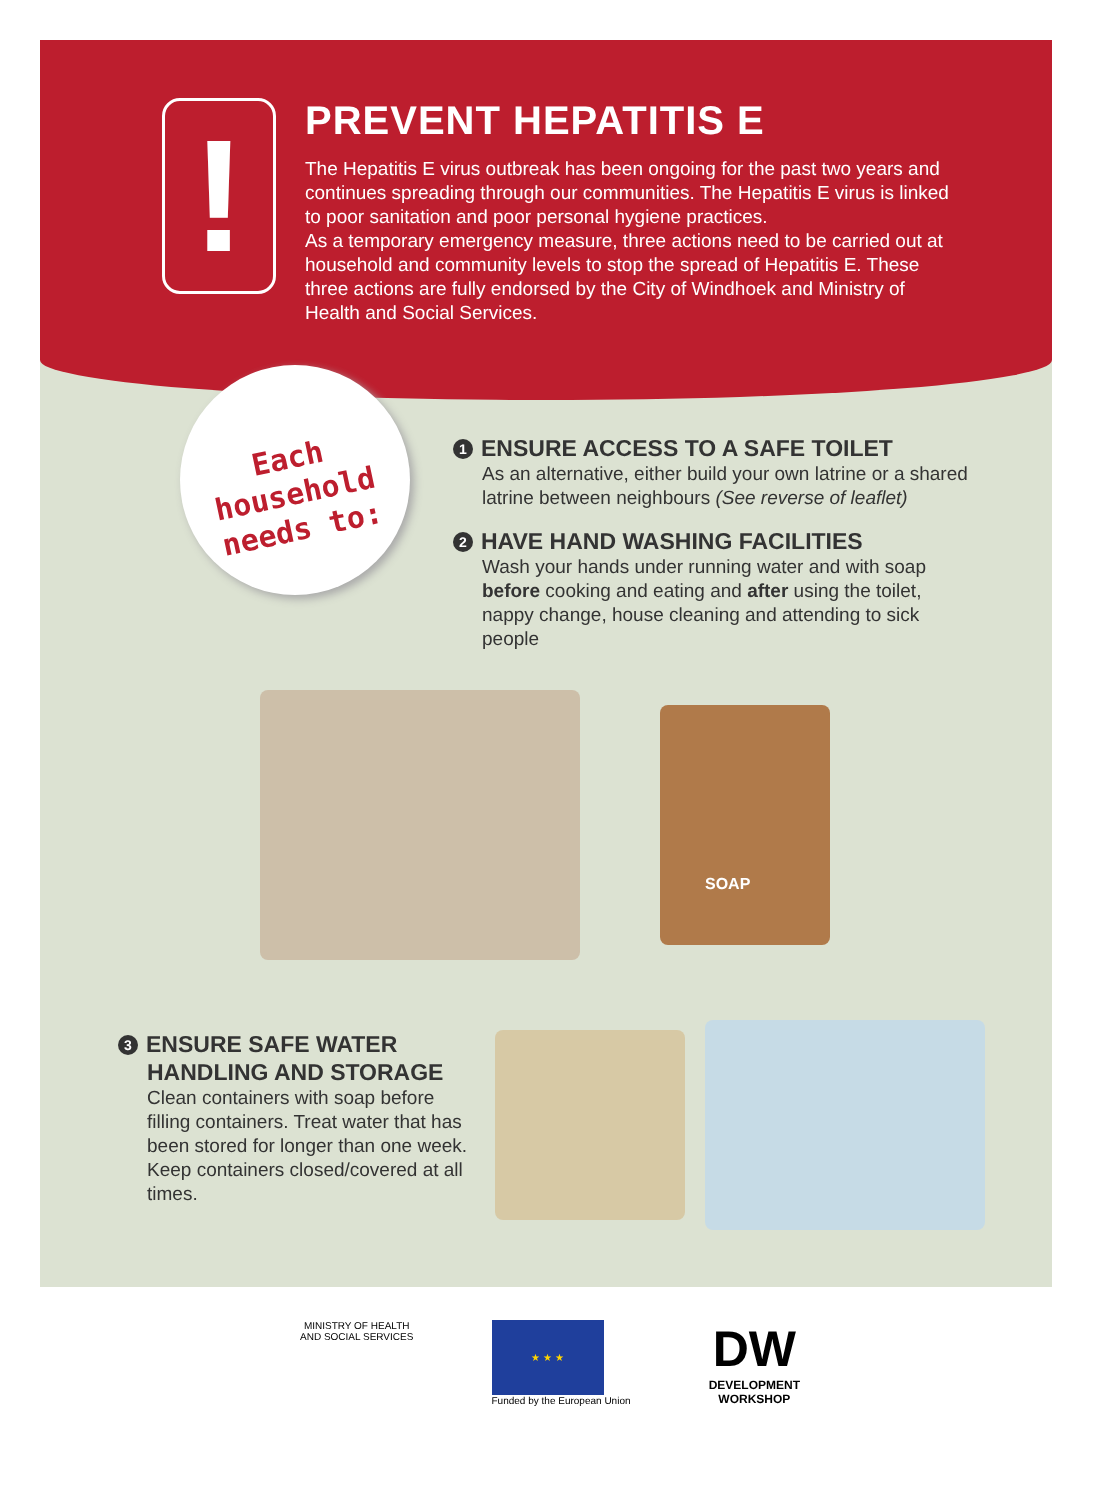!
PREVENT HEPATITIS E
The Hepatitis E virus outbreak has been ongoing for the past two years and continues spreading through our communities. The Hepatitis E virus is linked to poor sanitation and poor personal hygiene practices.
As a temporary emergency measure, three actions need to be carried out at household and community levels to stop the spread of Hepatitis E. These three actions are fully endorsed by the City of Windhoek and Ministry of Health and Social Services.
Each
household
needs to:
1 ENSURE ACCESS TO A SAFE TOILET
As an alternative, either build your own latrine or a shared latrine between neighbours (See reverse of leaflet)
2 HAVE HAND WASHING FACILITIES
Wash your hands under running water and with soap before cooking and eating and after using the toilet, nappy change, house cleaning and attending to sick people
SOAP
3 ENSURE SAFE WATER
HANDLING AND STORAGE
Clean containers with soap before filling containers. Treat water that has been stored for longer than one week. Keep containers closed/covered at all times.
MINISTRY OF HEALTH
AND SOCIAL SERVICES
★ ★ ★
Funded by the European Union
DW
DEVELOPMENT
WORKSHOP